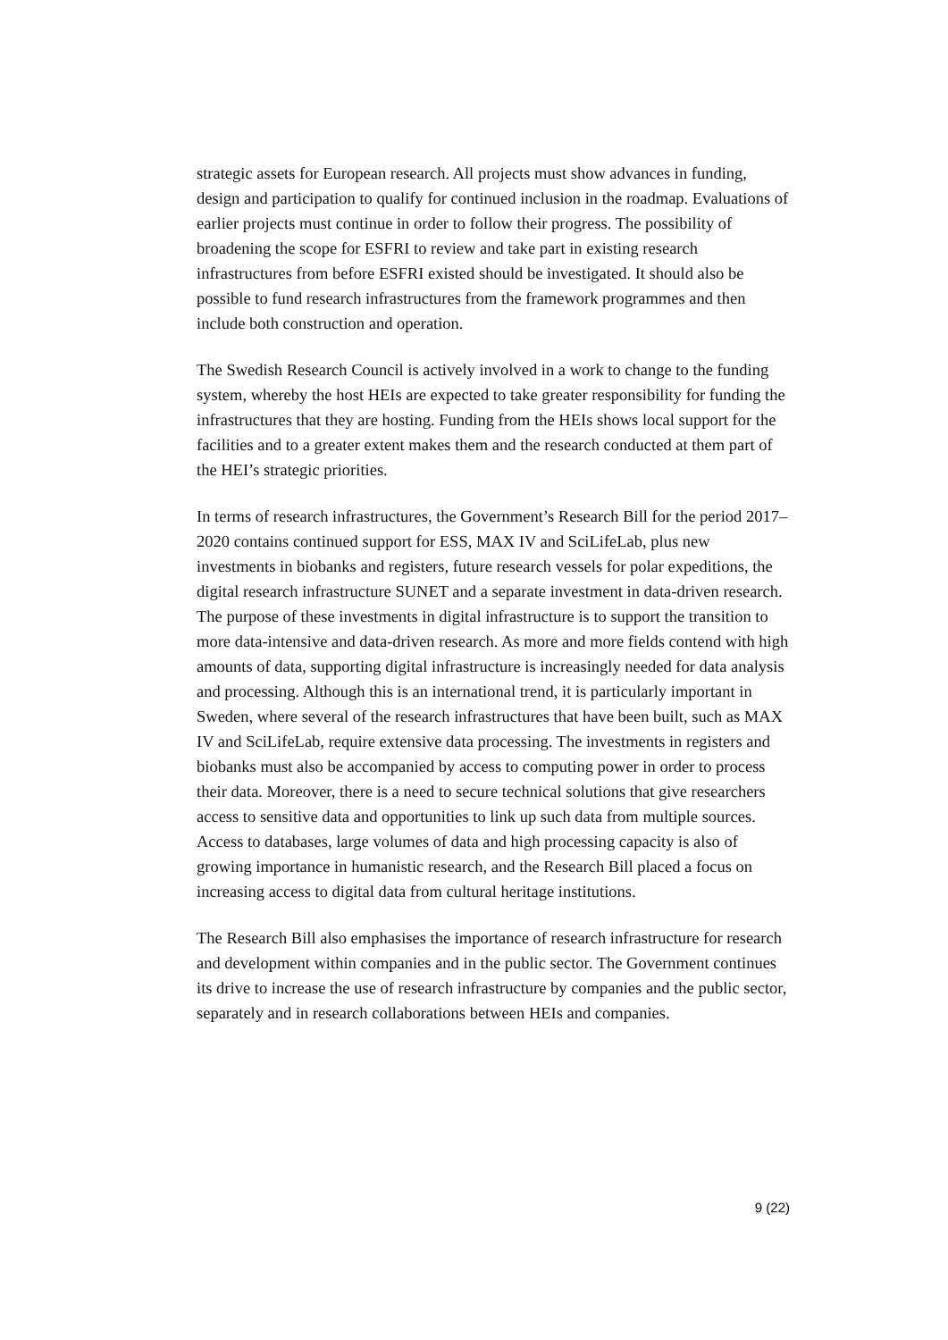strategic assets for European research. All projects must show advances in funding, design and participation to qualify for continued inclusion in the roadmap. Evaluations of earlier projects must continue in order to follow their progress. The possibility of broadening the scope for ESFRI to review and take part in existing research infrastructures from before ESFRI existed should be investigated. It should also be possible to fund research infrastructures from the framework programmes and then include both construction and operation.
The Swedish Research Council is actively involved in a work to change to the funding system, whereby the host HEIs are expected to take greater responsibility for funding the infrastructures that they are hosting. Funding from the HEIs shows local support for the facilities and to a greater extent makes them and the research conducted at them part of the HEI’s strategic priorities.
In terms of research infrastructures, the Government’s Research Bill for the period 2017–2020 contains continued support for ESS, MAX IV and SciLifeLab, plus new investments in biobanks and registers, future research vessels for polar expeditions, the digital research infrastructure SUNET and a separate investment in data-driven research. The purpose of these investments in digital infrastructure is to support the transition to more data-intensive and data-driven research. As more and more fields contend with high amounts of data, supporting digital infrastructure is increasingly needed for data analysis and processing. Although this is an international trend, it is particularly important in Sweden, where several of the research infrastructures that have been built, such as MAX IV and SciLifeLab, require extensive data processing. The investments in registers and biobanks must also be accompanied by access to computing power in order to process their data. Moreover, there is a need to secure technical solutions that give researchers access to sensitive data and opportunities to link up such data from multiple sources. Access to databases, large volumes of data and high processing capacity is also of growing importance in humanistic research, and the Research Bill placed a focus on increasing access to digital data from cultural heritage institutions.
The Research Bill also emphasises the importance of research infrastructure for research and development within companies and in the public sector. The Government continues its drive to increase the use of research infrastructure by companies and the public sector, separately and in research collaborations between HEIs and companies.
9 (22)